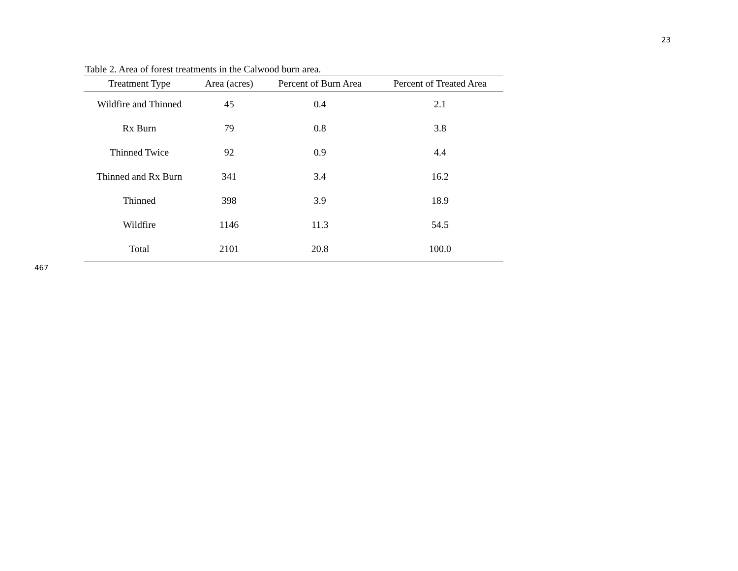23
Table 2. Area of forest treatments in the Calwood burn area.
| Treatment Type | Area (acres) | Percent of Burn Area | Percent of Treated Area |
| --- | --- | --- | --- |
| Wildfire and Thinned | 45 | 0.4 | 2.1 |
| Rx Burn | 79 | 0.8 | 3.8 |
| Thinned Twice | 92 | 0.9 | 4.4 |
| Thinned and Rx Burn | 341 | 3.4 | 16.2 |
| Thinned | 398 | 3.9 | 18.9 |
| Wildfire | 1146 | 11.3 | 54.5 |
| Total | 2101 | 20.8 | 100.0 |
467